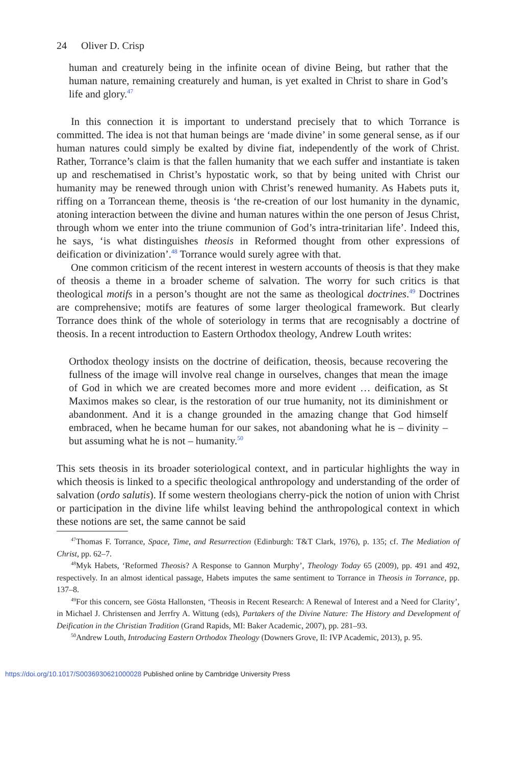24 Oliver D. Crisp
human and creaturely being in the infinite ocean of divine Being, but rather that the human nature, remaining creaturely and human, is yet exalted in Christ to share in God’s life and glory.<sup>47</sup>
In this connection it is important to understand precisely that to which Torrance is committed. The idea is not that human beings are ‘made divine’ in some general sense, as if our human natures could simply be exalted by divine fiat, independently of the work of Christ. Rather, Torrance’s claim is that the fallen humanity that we each suffer and instantiate is taken up and reschematised in Christ’s hypostatic work, so that by being united with Christ our humanity may be renewed through union with Christ’s renewed humanity. As Habets puts it, riffing on a Torrancean theme, theosis is ‘the re-creation of our lost humanity in the dynamic, atoning interaction between the divine and human natures within the one person of Jesus Christ, through whom we enter into the triune communion of God’s intra-trinitarian life’. Indeed this, he says, ‘is what distinguishes theosis in Reformed thought from other expressions of deification or divinization’.<sup>48</sup> Torrance would surely agree with that.
One common criticism of the recent interest in western accounts of theosis is that they make of theosis a theme in a broader scheme of salvation. The worry for such critics is that theological motifs in a person’s thought are not the same as theological doctrines.<sup>49</sup> Doctrines are comprehensive; motifs are features of some larger theological framework. But clearly Torrance does think of the whole of soteriology in terms that are recognisably a doctrine of theosis. In a recent introduction to Eastern Orthodox theology, Andrew Louth writes:
Orthodox theology insists on the doctrine of deification, theosis, because recovering the fullness of the image will involve real change in ourselves, changes that mean the image of God in which we are created becomes more and more evident … deification, as St Maximos makes so clear, is the restoration of our true humanity, not its diminishment or abandonment. And it is a change grounded in the amazing change that God himself embraced, when he became human for our sakes, not abandoning what he is – divinity – but assuming what he is not – humanity.<sup>50</sup>
This sets theosis in its broader soteriological context, and in particular highlights the way in which theosis is linked to a specific theological anthropology and understanding of the order of salvation (ordo salutis). If some western theologians cherry-pick the notion of union with Christ or participation in the divine life whilst leaving behind the anthropological context in which these notions are set, the same cannot be said
<sup>47</sup> Thomas F. Torrance, Space, Time, and Resurrection (Edinburgh: T&T Clark, 1976), p. 135; cf. The Mediation of Christ, pp. 62–7.
<sup>48</sup> Myk Habets, ‘Reformed Theosis? A Response to Gannon Murphy’, Theology Today 65 (2009), pp. 491 and 492, respectively. In an almost identical passage, Habets imputes the same sentiment to Torrance in Theosis in Torrance, pp. 137–8.
<sup>49</sup> For this concern, see Gösta Hallonsten, ‘Theosis in Recent Research: A Renewal of Interest and a Need for Clarity’, in Michael J. Christensen and Jerrfry A. Wittung (eds), Partakers of the Divine Nature: The History and Development of Deification in the Christian Tradition (Grand Rapids, MI: Baker Academic, 2007), pp. 281–93.
<sup>50</sup> Andrew Louth, Introducing Eastern Orthodox Theology (Downers Grove, Il: IVP Academic, 2013), p. 95.
https://doi.org/10.1017/S0036930621000028 Published online by Cambridge University Press